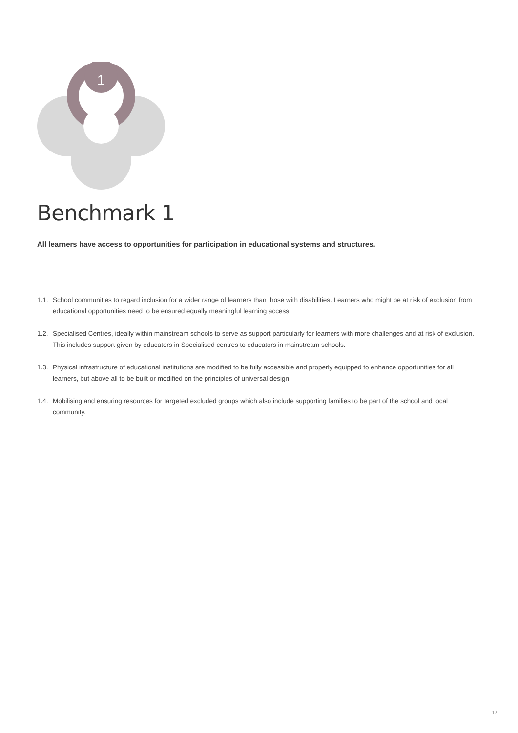1
Benchmark 1
All learners have access to opportunities for participation in educational systems and structures.
1.1. School communities to regard inclusion for a wider range of learners than those with disabilities. Learners who might be at risk of exclusion from educational opportunities need to be ensured equally meaningful learning access.
1.2. Specialised Centres, ideally within mainstream schools to serve as support particularly for learners with more challenges and at risk of exclusion. This includes support given by educators in Specialised centres to educators in mainstream schools.
1.3. Physical infrastructure of educational institutions are modified to be fully accessible and properly equipped to enhance opportunities for all learners, but above all to be built or modified on the principles of universal design.
1.4. Mobilising and ensuring resources for targeted excluded groups which also include supporting families to be part of the school and local community.
17